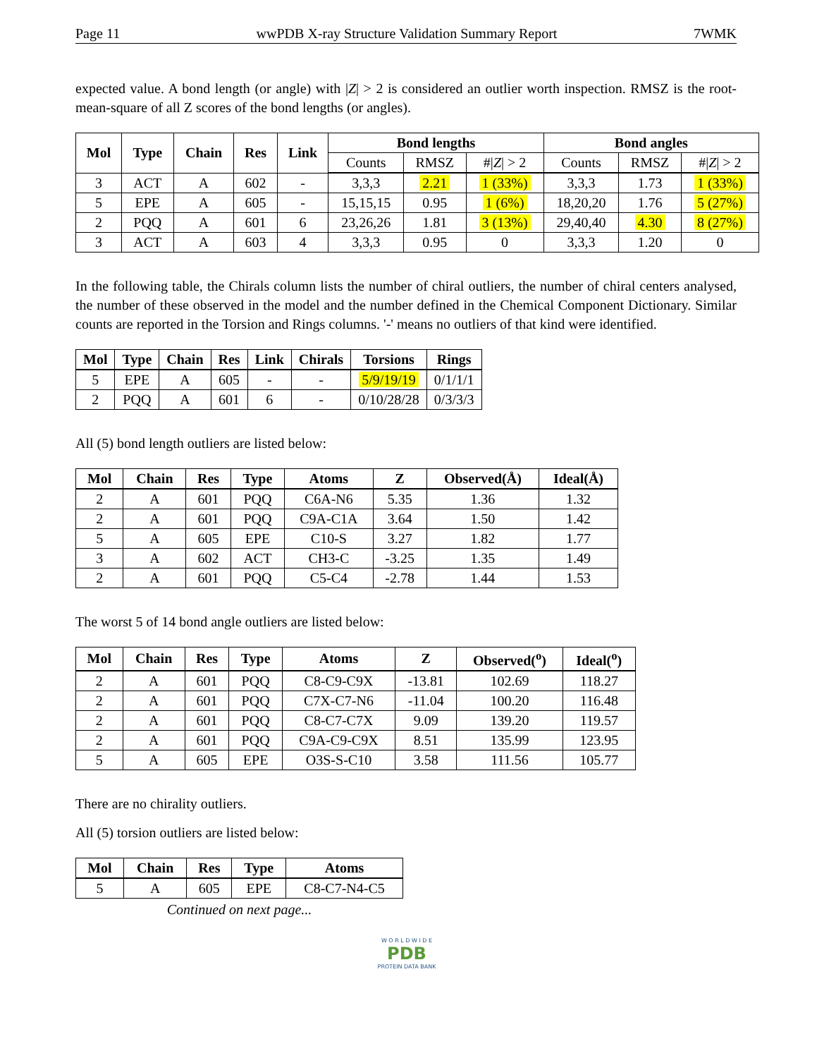Page 11 wwPDB X-ray Structure Validation Summary Report 7WMK
expected value. A bond length (or angle) with |Z| > 2 is considered an outlier worth inspection. RMSZ is the root-mean-square of all Z scores of the bond lengths (or angles).
| Mol | Type | Chain | Res | Link | Bond lengths | | | Bond angles | | |
| --- | --- | --- | --- | --- | --- | --- | --- | --- | --- | --- |
| | | | | | Counts | RMSZ | #/ Z / > 2 | Counts | RMSZ | #/ Z / > 2 |
| 3 | ACT | A | 602 | - | 3,3,3 | 2.21 | 1 (33%) | 3,3,3 | 1.73 | 1 (33%) |
| 5 | EPE | A | 605 | - | 15,15,15 | 0.95 | 1 (6%) | 18,20,20 | 1.76 | 5 (27%) |
| 2 | PQQ | A | 601 | 6 | 23,26,26 | 1.81 | 3 (13%) | 29,40,40 | 4.30 | 8 (27%) |
| 3 | ACT | A | 603 | 4 | 3,3,3 | 0.95 | 0 | 3,3,3 | 1.20 | 0 |
In the following table, the Chirals column lists the number of chiral outliers, the number of chiral centers analysed, the number of these observed in the model and the number defined in the Chemical Component Dictionary. Similar counts are reported in the Torsion and Rings columns. '-' means no outliers of that kind were identified.
| Mol | Type | Chain | Res | Link | Chirals | Torsions | Rings |
| --- | --- | --- | --- | --- | --- | --- | --- |
| 5 | EPE | A | 605 | - | - | 5/9/19/19 | 0/1/1/1 |
| 2 | PQQ | A | 601 | 6 | - | 0/10/28/28 | 0/3/3/3 |
All (5) bond length outliers are listed below:
| Mol | Chain | Res | Type | Atoms | Z | Observed(Å) | Ideal(Å) |
| --- | --- | --- | --- | --- | --- | --- | --- |
| 2 | A | 601 | PQQ | C6A-N6 | 5.35 | 1.36 | 1.32 |
| 2 | A | 601 | PQQ | C9A-C1A | 3.64 | 1.50 | 1.42 |
| 5 | A | 605 | EPE | C10-S | 3.27 | 1.82 | 1.77 |
| 3 | A | 602 | ACT | CH3-C | -3.25 | 1.35 | 1.49 |
| 2 | A | 601 | PQQ | C5-C4 | -2.78 | 1.44 | 1.53 |
The worst 5 of 14 bond angle outliers are listed below:
| Mol | Chain | Res | Type | Atoms | Z | Observed(<sup>o</sup>) | Ideal(<sup>o</sup>) |
| --- | --- | --- | --- | --- | --- | --- | --- |
| 2 | A | 601 | PQQ | C8-C9-C9X | -13.81 | 102.69 | 118.27 |
| 2 | A | 601 | PQQ | C7X-C7-N6 | -11.04 | 100.20 | 116.48 |
| 2 | A | 601 | PQQ | C8-C7-C7X | 9.09 | 139.20 | 119.57 |
| 2 | A | 601 | PQQ | C9A-C9-C9X | 8.51 | 135.99 | 123.95 |
| 5 | A | 605 | EPE | O3S-S-C10 | 3.58 | 111.56 | 105.77 |
There are no chirality outliers.
All (5) torsion outliers are listed below:
| Mol | Chain | Res | Type | Atoms |
| --- | --- | --- | --- | --- |
| 5 | A | 605 | EPE | C8-C7-N4-C5 |
Continued on next page...
W O R L D W I D E
PDB
PROTEIN DATA BANK